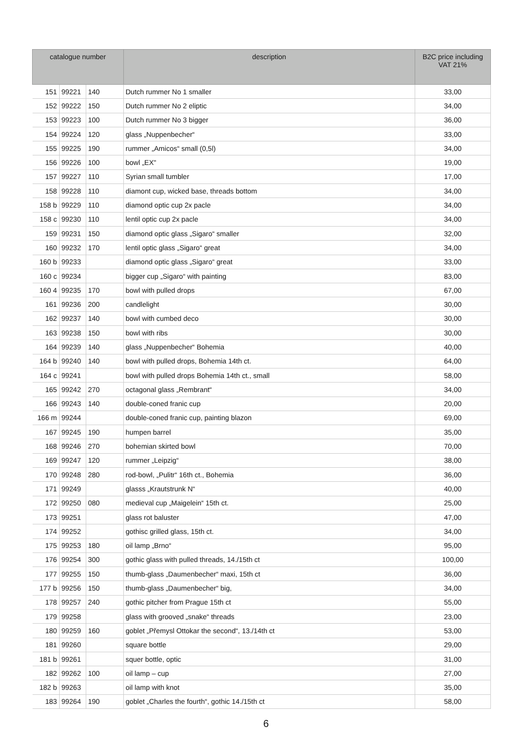| catalogue number | | | description | B2C price including VAT 21% |
| --- | --- | --- | --- | --- |
| 151 | 99221 | 140 | Dutch rummer No 1 smaller | 33,00 |
| 152 | 99222 | 150 | Dutch rummer No 2 eliptic | 34,00 |
| 153 | 99223 | 100 | Dutch rummer No 3 bigger | 36,00 |
| 154 | 99224 | 120 | glass „Nuppenbecher“ | 33,00 |
| 155 | 99225 | 190 | rummer „Amicos“ small (0,5l) | 34,00 |
| 156 | 99226 | 100 | bowl „EX" | 19,00 |
| 157 | 99227 | 110 | Syrian small tumbler | 17,00 |
| 158 | 99228 | 110 | diamont cup, wicked base, threads bottom | 34,00 |
| 158 b | 99229 | 110 | diamond optic cup 2x pacle | 34,00 |
| 158 c | 99230 | 110 | lentil optic cup 2x pacle | 34,00 |
| 159 | 99231 | 150 | diamond optic glass „Sigaro“ smaller | 32,00 |
| 160 | 99232 | 170 | lentil optic glass „Sigaro“ great | 34,00 |
| 160 b | 99233 | | diamond optic glass „Sigaro“ great | 33,00 |
| 160 c | 99234 | | bigger cup „Sigaro“ with painting | 83,00 |
| 160 4 | 99235 | 170 | bowl with pulled drops | 67,00 |
| 161 | 99236 | 200 | candlelight | 30,00 |
| 162 | 99237 | 140 | bowl with cumbed deco | 30,00 |
| 163 | 99238 | 150 | bowl with ribs | 30,00 |
| 164 | 99239 | 140 | glass „Nuppenbecher“ Bohemia | 40,00 |
| 164 b | 99240 | 140 | bowl with pulled drops, Bohemia 14th ct. | 64,00 |
| 164 c | 99241 | | bowl with pulled drops Bohemia 14th ct., small | 58,00 |
| 165 | 99242 | 270 | octagonal glass „Rembrant“ | 34,00 |
| 166 | 99243 | 140 | double-coned franic cup | 20,00 |
| 166 m | 99244 | | double-coned franic cup, painting blazon | 69,00 |
| 167 | 99245 | 190 | humpen barrel | 35,00 |
| 168 | 99246 | 270 | bohemian skirted bowl | 70,00 |
| 169 | 99247 | 120 | rummer „Leipzig“ | 38,00 |
| 170 | 99248 | 280 | rod-bowl, „Pulitr“ 16th ct., Bohemia | 36,00 |
| 171 | 99249 | | glasss „Krautstrunk N“ | 40,00 |
| 172 | 99250 | 080 | medieval cup „Maigelein“ 15th ct. | 25,00 |
| 173 | 99251 | | glass rot baluster | 47,00 |
| 174 | 99252 | | gothisc grilled glass, 15th ct. | 34,00 |
| 175 | 99253 | 180 | oil lamp „Brno“ | 95,00 |
| 176 | 99254 | 300 | gothic glass with pulled threads, 14./15th ct | 100,00 |
| 177 | 99255 | 150 | thumb-glass „Daumenbecher“ maxi, 15th ct | 36,00 |
| 177 b | 99256 | 150 | thumb-glass „Daumenbecher“ big, | 34,00 |
| 178 | 99257 | 240 | gothic pitcher from Prague 15th ct | 55,00 |
| 179 | 99258 | | glass with grooved „snake“ threads | 23,00 |
| 180 | 99259 | 160 | goblet „Přemysl Ottokar the second“, 13./14th ct | 53,00 |
| 181 | 99260 | | square bottle | 29,00 |
| 181 b | 99261 | | squer bottle, optic | 31,00 |
| 182 | 99262 | 100 | oil lamp – cup | 27,00 |
| 182 b | 99263 | | oil lamp with knot | 35,00 |
| 183 | 99264 | 190 | goblet „Charles the fourth“, gothic 14./15th ct | 58,00 |
6